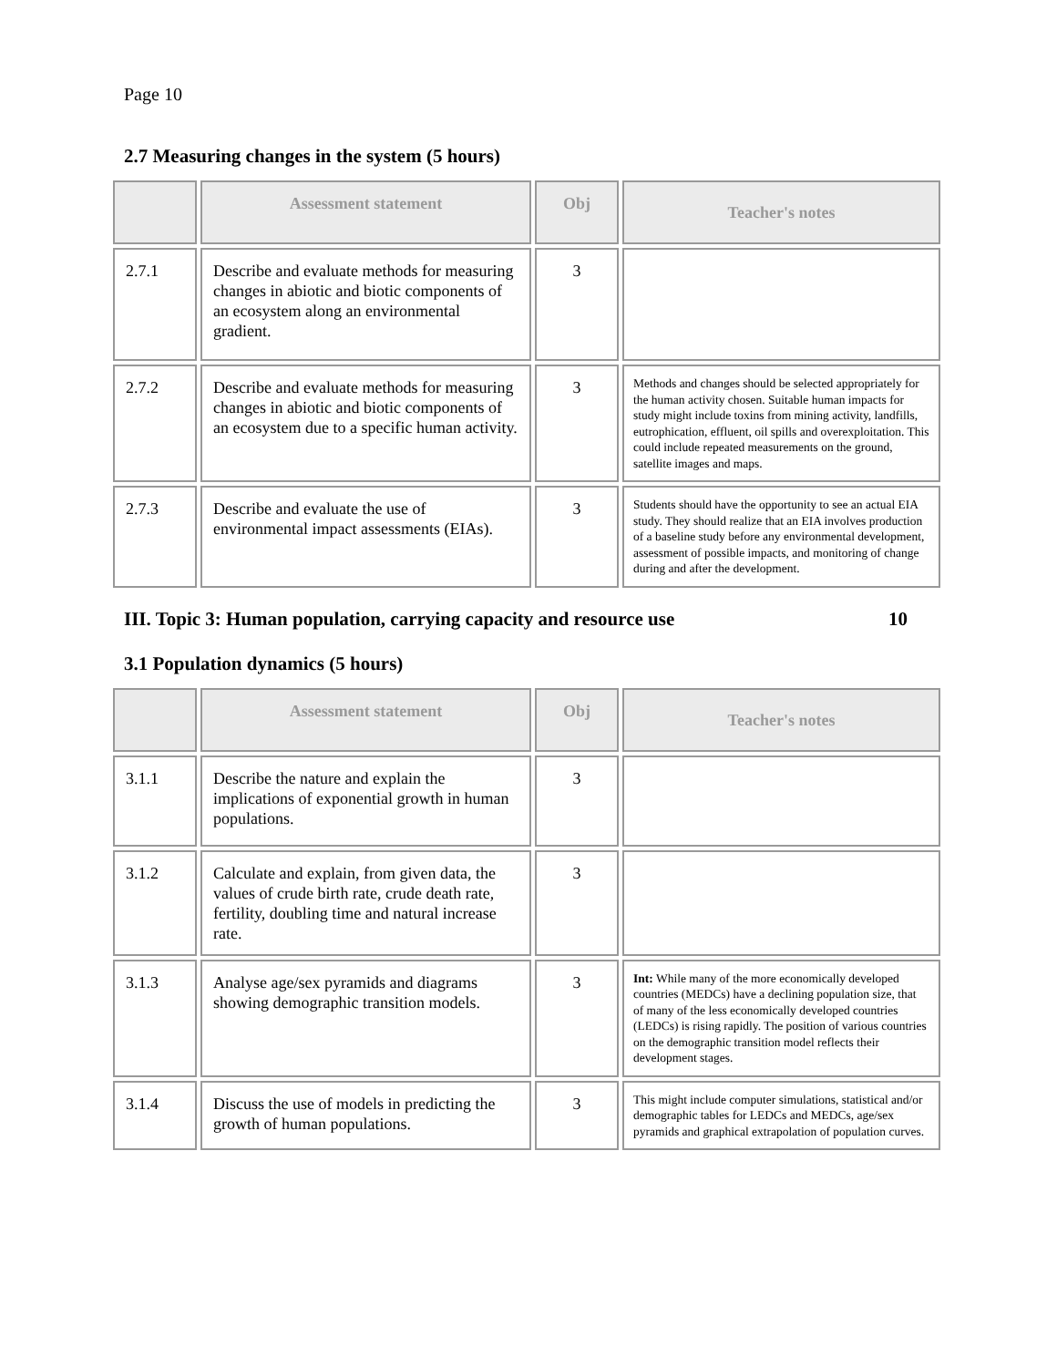Page 10
2.7 Measuring changes in the system (5 hours)
| | Assessment statement | Obj | Teacher's notes |
| --- | --- | --- | --- |
| 2.7.1 | Describe and evaluate methods for measuring changes in abiotic and biotic components of an ecosystem along an environmental gradient. | 3 | |
| 2.7.2 | Describe and evaluate methods for measuring changes in abiotic and biotic components of an ecosystem due to a specific human activity. | 3 | Methods and changes should be selected appropriately for the human activity chosen. Suitable human impacts for study might include toxins from mining activity, landfills, eutrophication, effluent, oil spills and overexploitation. This could include repeated measurements on the ground, satellite images and maps. |
| 2.7.3 | Describe and evaluate the use of environmental impact assessments (EIAs). | 3 | Students should have the opportunity to see an actual EIA study. They should realize that an EIA involves production of a baseline study before any environmental development, assessment of possible impacts, and monitoring of change during and after the development. |
III. Topic 3: Human population, carrying capacity and resource use 10
3.1 Population dynamics (5 hours)
| | Assessment statement | Obj | Teacher's notes |
| --- | --- | --- | --- |
| 3.1.1 | Describe the nature and explain the implications of exponential growth in human populations. | 3 | |
| 3.1.2 | Calculate and explain, from given data, the values of crude birth rate, crude death rate, fertility, doubling time and natural increase rate. | 3 | |
| 3.1.3 | Analyse age/sex pyramids and diagrams showing demographic transition models. | 3 | Int: While many of the more economically developed countries (MEDCs) have a declining population size, that of many of the less economically developed countries (LEDCs) is rising rapidly. The position of various countries on the demographic transition model reflects their development stages. |
| 3.1.4 | Discuss the use of models in predicting the growth of human populations. | 3 | This might include computer simulations, statistical and/or demographic tables for LEDCs and MEDCs, age/sex pyramids and graphical extrapolation of population curves. |